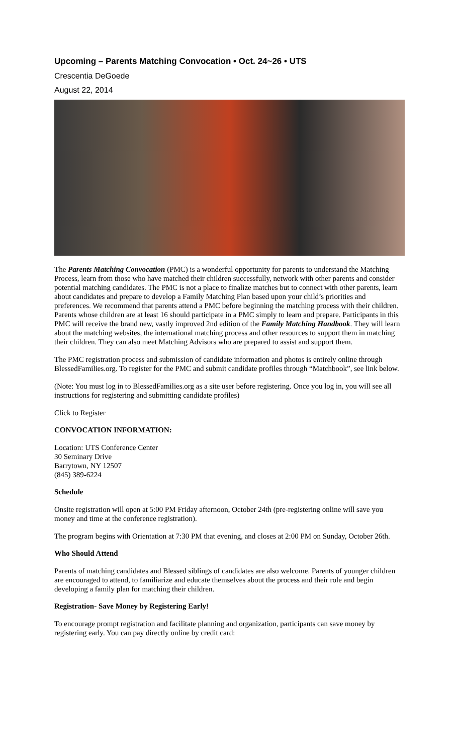Upcoming – Parents Matching Convocation • Oct. 24~26 • UTS
Crescentia DeGoede
August 22, 2014
The Parents Matching Convocation (PMC) is a wonderful opportunity for parents to understand the Matching Process, learn from those who have matched their children successfully, network with other parents and consider potential matching candidates. The PMC is not a place to finalize matches but to connect with other parents, learn about candidates and prepare to develop a Family Matching Plan based upon your child’s priorities and preferences. We recommend that parents attend a PMC before beginning the matching process with their children. Parents whose children are at least 16 should participate in a PMC simply to learn and prepare. Participants in this PMC will receive the brand new, vastly improved 2nd edition of the Family Matching Handbook. They will learn about the matching websites, the international matching process and other resources to support them in matching their children. They can also meet Matching Advisors who are prepared to assist and support them.
The PMC registration process and submission of candidate information and photos is entirely online through BlessedFamilies.org. To register for the PMC and submit candidate profiles through “Matchbook”, see link below.
(Note: You must log in to BlessedFamilies.org as a site user before registering. Once you log in, you will see all instructions for registering and submitting candidate profiles)
Click to Register
CONVOCATION INFORMATION:
Location: UTS Conference Center
30 Seminary Drive
Barrytown, NY 12507
(845) 389-6224
Schedule
Onsite registration will open at 5:00 PM Friday afternoon, October 24th (pre-registering online will save you money and time at the conference registration).
The program begins with Orientation at 7:30 PM that evening, and closes at 2:00 PM on Sunday, October 26th.
Who Should Attend
Parents of matching candidates and Blessed siblings of candidates are also welcome. Parents of younger children are encouraged to attend, to familiarize and educate themselves about the process and their role and begin developing a family plan for matching their children.
Registration- Save Money by Registering Early!
To encourage prompt registration and facilitate planning and organization, participants can save money by registering early. You can pay directly online by credit card: